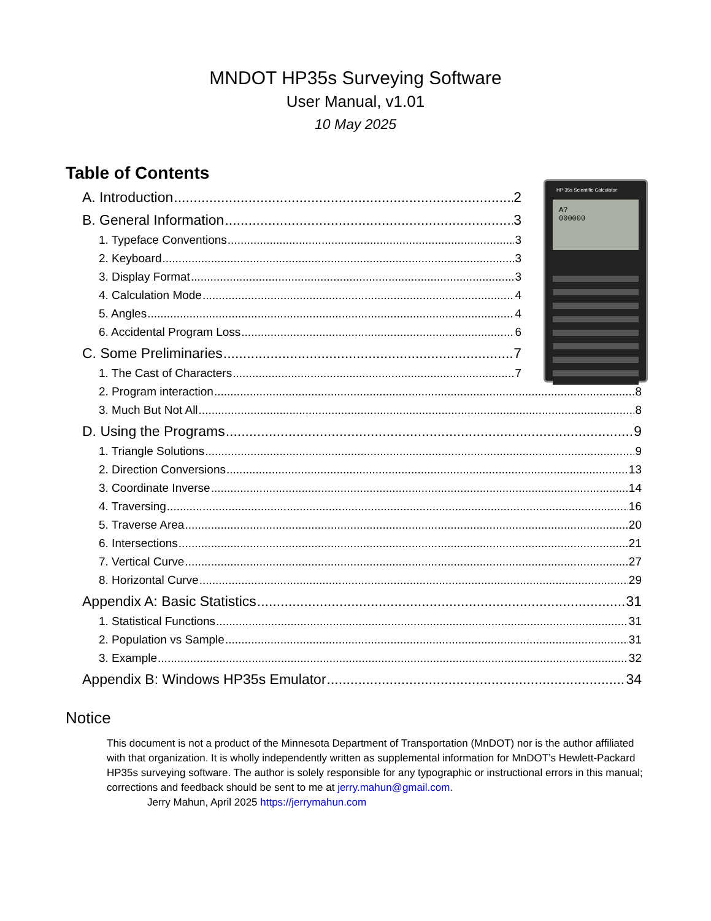MNDOT HP35s Surveying Software
User Manual, v1.01
10 May 2025
HP 35s Scientific Calculator
A?
000000
Table of Contents
A. Introduction 2
B. General Information 3
1. Typeface Conventions 3
2. Keyboard 3
3. Display Format 3
4. Calculation Mode 4
5. Angles 4
6. Accidental Program Loss 6
C. Some Preliminaries 7
1. The Cast of Characters 7
2. Program interaction 8
3. Much But Not All 8
D. Using the Programs 9
1. Triangle Solutions 9
2. Direction Conversions 13
3. Coordinate Inverse 14
4. Traversing 16
5. Traverse Area 20
6. Intersections 21
7. Vertical Curve 27
8. Horizontal Curve 29
Appendix A: Basic Statistics 31
1. Statistical Functions 31
2. Population vs Sample 31
3. Example 32
Appendix B: Windows HP35s Emulator 34
Notice
This document is not a product of the Minnesota Department of Transportation (MnDOT) nor is the author affiliated with that organization. It is wholly independently written as supplemental information for MnDOT’s Hewlett-Packard HP35s surveying software. The author is solely responsible for any typographic or instructional errors in this manual; corrections and feedback should be sent to me at jerry.mahun@gmail.com.
Jerry Mahun, April 2025 https://jerrymahun.com